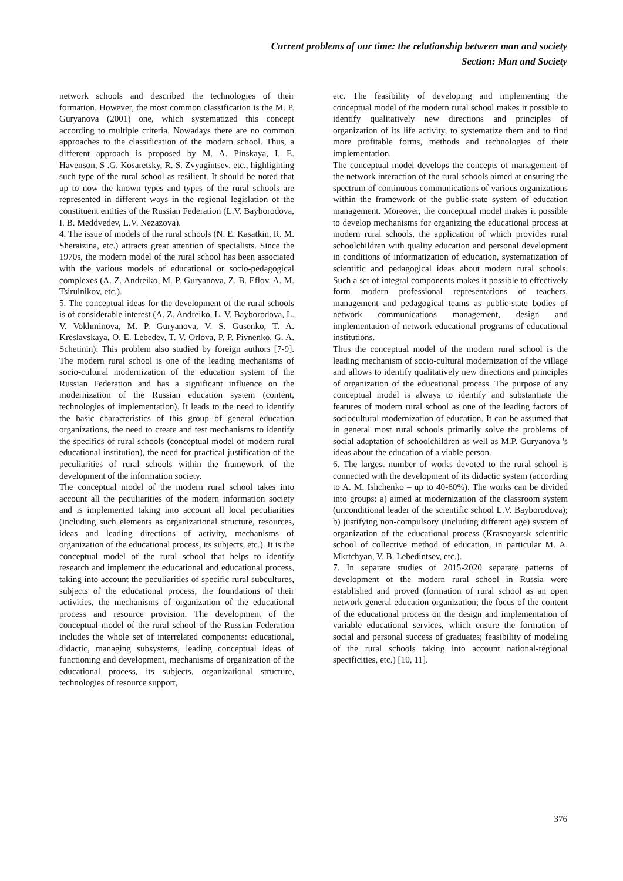Current problems of our time: the relationship between man and society
Section: Man and Society
network schools and described the technologies of their formation. However, the most common classification is the M. P. Guryanova (2001) one, which systematized this concept according to multiple criteria. Nowadays there are no common approaches to the classification of the modern school. Thus, a different approach is proposed by M. A. Pinskaya, I. E. Havenson, S .G. Kosaretsky, R. S. Zvyagintsev, etc., highlighting such type of the rural school as resilient. It should be noted that up to now the known types and types of the rural schools are represented in different ways in the regional legislation of the constituent entities of the Russian Federation (L.V. Bayborodova, I. B. Meddvedev, L.V. Nezazova).
4. The issue of models of the rural schools (N. E. Kasatkin, R. M. Sheraizina, etc.) attracts great attention of specialists. Since the 1970s, the modern model of the rural school has been associated with the various models of educational or socio-pedagogical complexes (A. Z. Andreiko, M. P. Guryanova, Z. B. Eflov, A. M. Tsirulnikov, etc.).
5. The conceptual ideas for the development of the rural schools is of considerable interest (A. Z. Andreiko, L. V. Bayborodova, L. V. Vokhminova, M. P. Guryanova, V. S. Gusenko, T. A. Kreslavskaya, O. E. Lebedev, T. V. Orlova, P. P. Pivnenko, G. A. Schetinin). This problem also studied by foreign authors [7-9]. The modern rural school is one of the leading mechanisms of socio-cultural modernization of the education system of the Russian Federation and has a significant influence on the modernization of the Russian education system (content, technologies of implementation). It leads to the need to identify the basic characteristics of this group of general education organizations, the need to create and test mechanisms to identify the specifics of rural schools (conceptual model of modern rural educational institution), the need for practical justification of the peculiarities of rural schools within the framework of the development of the information society.
The conceptual model of the modern rural school takes into account all the peculiarities of the modern information society and is implemented taking into account all local peculiarities (including such elements as organizational structure, resources, ideas and leading directions of activity, mechanisms of organization of the educational process, its subjects, etc.). It is the conceptual model of the rural school that helps to identify research and implement the educational and educational process, taking into account the peculiarities of specific rural subcultures, subjects of the educational process, the foundations of their activities, the mechanisms of organization of the educational process and resource provision. The development of the conceptual model of the rural school of the Russian Federation includes the whole set of interrelated components: educational, didactic, managing subsystems, leading conceptual ideas of functioning and development, mechanisms of organization of the educational process, its subjects, organizational structure, technologies of resource support,
etc. The feasibility of developing and implementing the conceptual model of the modern rural school makes it possible to identify qualitatively new directions and principles of organization of its life activity, to systematize them and to find more profitable forms, methods and technologies of their implementation.
The conceptual model develops the concepts of management of the network interaction of the rural schools aimed at ensuring the spectrum of continuous communications of various organizations within the framework of the public-state system of education management. Moreover, the conceptual model makes it possible to develop mechanisms for organizing the educational process at modern rural schools, the application of which provides rural schoolchildren with quality education and personal development in conditions of informatization of education, systematization of scientific and pedagogical ideas about modern rural schools. Such a set of integral components makes it possible to effectively form modern professional representations of teachers, management and pedagogical teams as public-state bodies of network communications management, design and implementation of network educational programs of educational institutions.
Thus the conceptual model of the modern rural school is the leading mechanism of socio-cultural modernization of the village and allows to identify qualitatively new directions and principles of organization of the educational process. The purpose of any conceptual model is always to identify and substantiate the features of modern rural school as one of the leading factors of sociocultural modernization of education. It can be assumed that in general most rural schools primarily solve the problems of social adaptation of schoolchildren as well as M.P. Guryanova 's ideas about the education of a viable person.
6. The largest number of works devoted to the rural school is connected with the development of its didactic system (according to A. M. Ishchenko – up to 40-60%). The works can be divided into groups: a) aimed at modernization of the classroom system (unconditional leader of the scientific school L.V. Bayborodova); b) justifying non-compulsory (including different age) system of organization of the educational process (Krasnoyarsk scientific school of collective method of education, in particular M. A. Mkrtchyan, V. B. Lebedintsev, etc.).
7. In separate studies of 2015-2020 separate patterns of development of the modern rural school in Russia were established and proved (formation of rural school as an open network general education organization; the focus of the content of the educational process on the design and implementation of variable educational services, which ensure the formation of social and personal success of graduates; feasibility of modeling of the rural schools taking into account national-regional specificities, etc.) [10, 11].
376